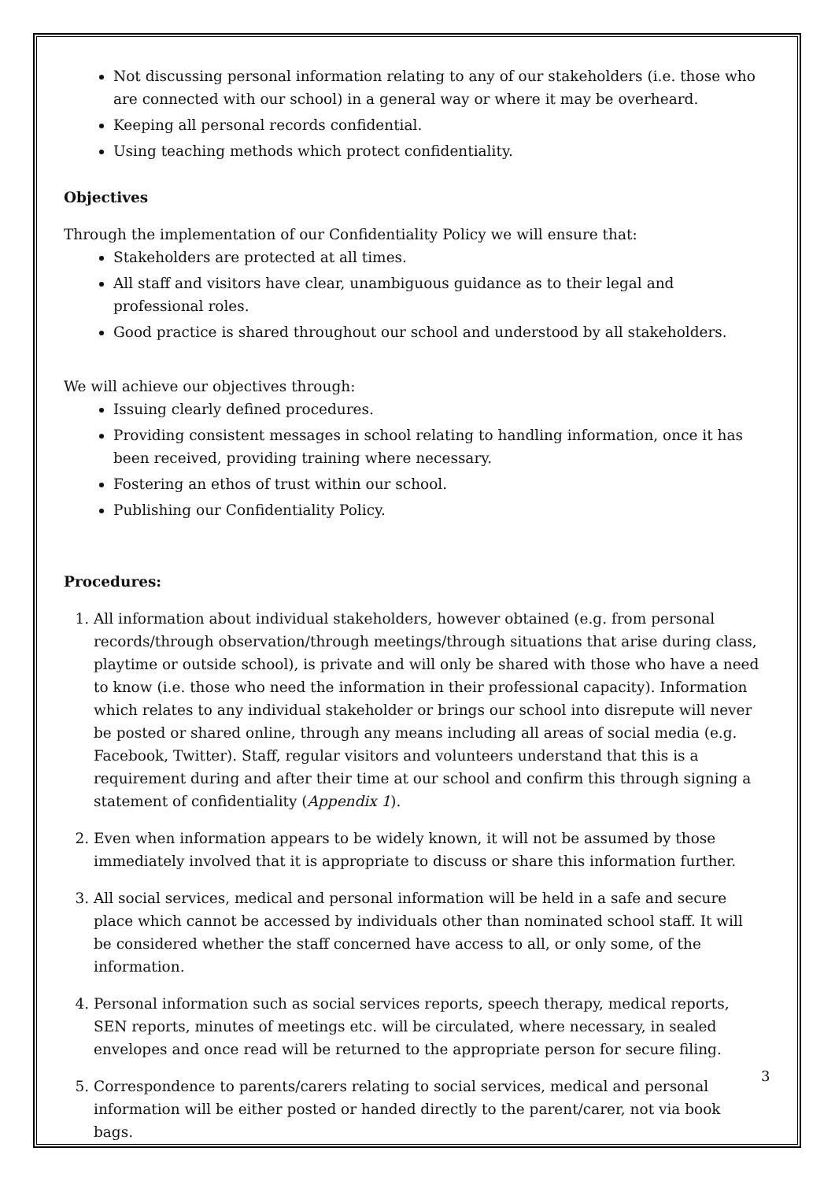Not discussing personal information relating to any of our stakeholders (i.e. those who are connected with our school) in a general way or where it may be overheard.
Keeping all personal records confidential.
Using teaching methods which protect confidentiality.
Objectives
Through the implementation of our Confidentiality Policy we will ensure that:
Stakeholders are protected at all times.
All staff and visitors have clear, unambiguous guidance as to their legal and professional roles.
Good practice is shared throughout our school and understood by all stakeholders.
We will achieve our objectives through:
Issuing clearly defined procedures.
Providing consistent messages in school relating to handling information, once it has been received, providing training where necessary.
Fostering an ethos of trust within our school.
Publishing our Confidentiality Policy.
Procedures:
1. All information about individual stakeholders, however obtained (e.g. from personal records/through observation/through meetings/through situations that arise during class, playtime or outside school), is private and will only be shared with those who have a need to know (i.e. those who need the information in their professional capacity). Information which relates to any individual stakeholder or brings our school into disrepute will never be posted or shared online, through any means including all areas of social media (e.g. Facebook, Twitter). Staff, regular visitors and volunteers understand that this is a requirement during and after their time at our school and confirm this through signing a statement of confidentiality (Appendix 1).
2. Even when information appears to be widely known, it will not be assumed by those immediately involved that it is appropriate to discuss or share this information further.
3. All social services, medical and personal information will be held in a safe and secure place which cannot be accessed by individuals other than nominated school staff. It will be considered whether the staff concerned have access to all, or only some, of the information.
4. Personal information such as social services reports, speech therapy, medical reports, SEN reports, minutes of meetings etc. will be circulated, where necessary, in sealed envelopes and once read will be returned to the appropriate person for secure filing.
5. Correspondence to parents/carers relating to social services, medical and personal information will be either posted or handed directly to the parent/carer, not via book bags.
3